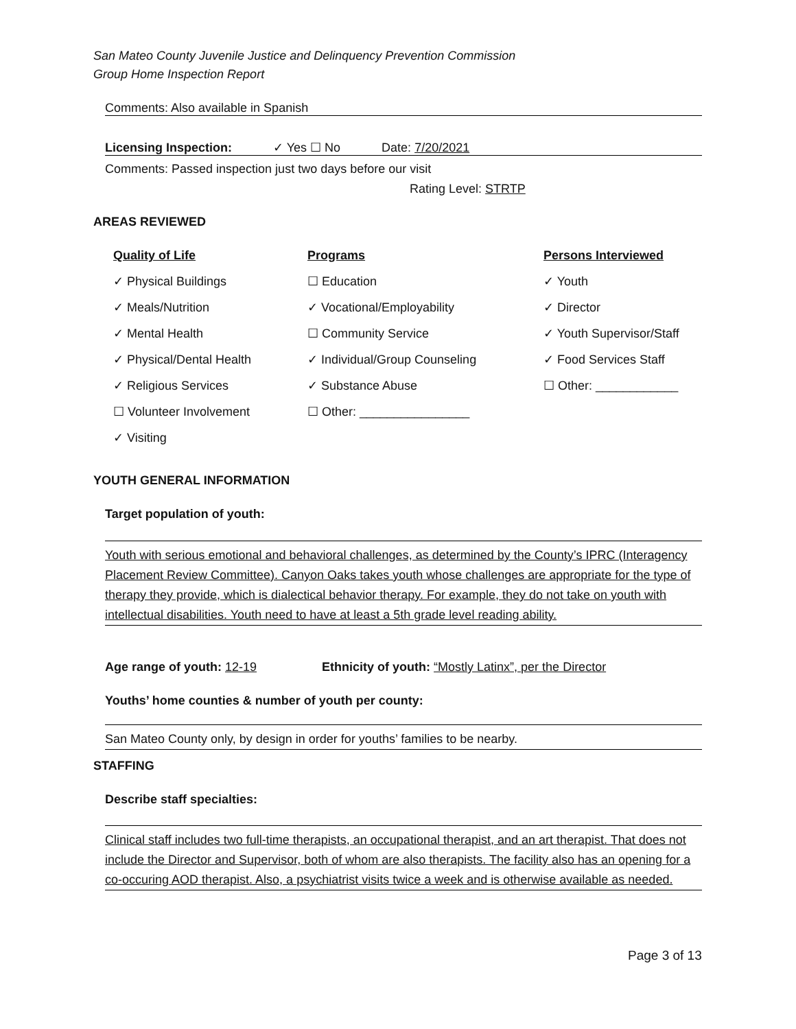San Mateo County Juvenile Justice and Delinquency Prevention Commission
Group Home Inspection Report
Comments: Also available in Spanish
Licensing Inspection: ✓ Yes ☐ No Date: 7/20/2021
Comments: Passed inspection just two days before our visit
Rating Level: STRTP
AREAS REVIEWED
Quality of Life
✓ Physical Buildings
✓ Meals/Nutrition
✓ Mental Health
✓ Physical/Dental Health
✓ Religious Services
☐ Volunteer Involvement
✓ Visiting
Programs
☐ Education
✓ Vocational/Employability
☐ Community Service
✓ Individual/Group Counseling
✓ Substance Abuse
☐ Other: ________________
Persons Interviewed
✓ Youth
✓ Director
✓ Youth Supervisor/Staff
✓ Food Services Staff
☐ Other: ____________
YOUTH GENERAL INFORMATION
Target population of youth:
Youth with serious emotional and behavioral challenges, as determined by the County’s IPRC (Interagency Placement Review Committee). Canyon Oaks takes youth whose challenges are appropriate for the type of therapy they provide, which is dialectical behavior therapy. For example, they do not take on youth with intellectual disabilities. Youth need to have at least a 5th grade level reading ability.
Age range of youth: 12-19 Ethnicity of youth: “Mostly Latinx”, per the Director
Youths’ home counties & number of youth per county:
San Mateo County only, by design in order for youths’ families to be nearby.
STAFFING
Describe staff specialties:
Clinical staff includes two full-time therapists, an occupational therapist, and an art therapist. That does not include the Director and Supervisor, both of whom are also therapists. The facility also has an opening for a co-occuring AOD therapist. Also, a psychiatrist visits twice a week and is otherwise available as needed.
Page 3 of 13